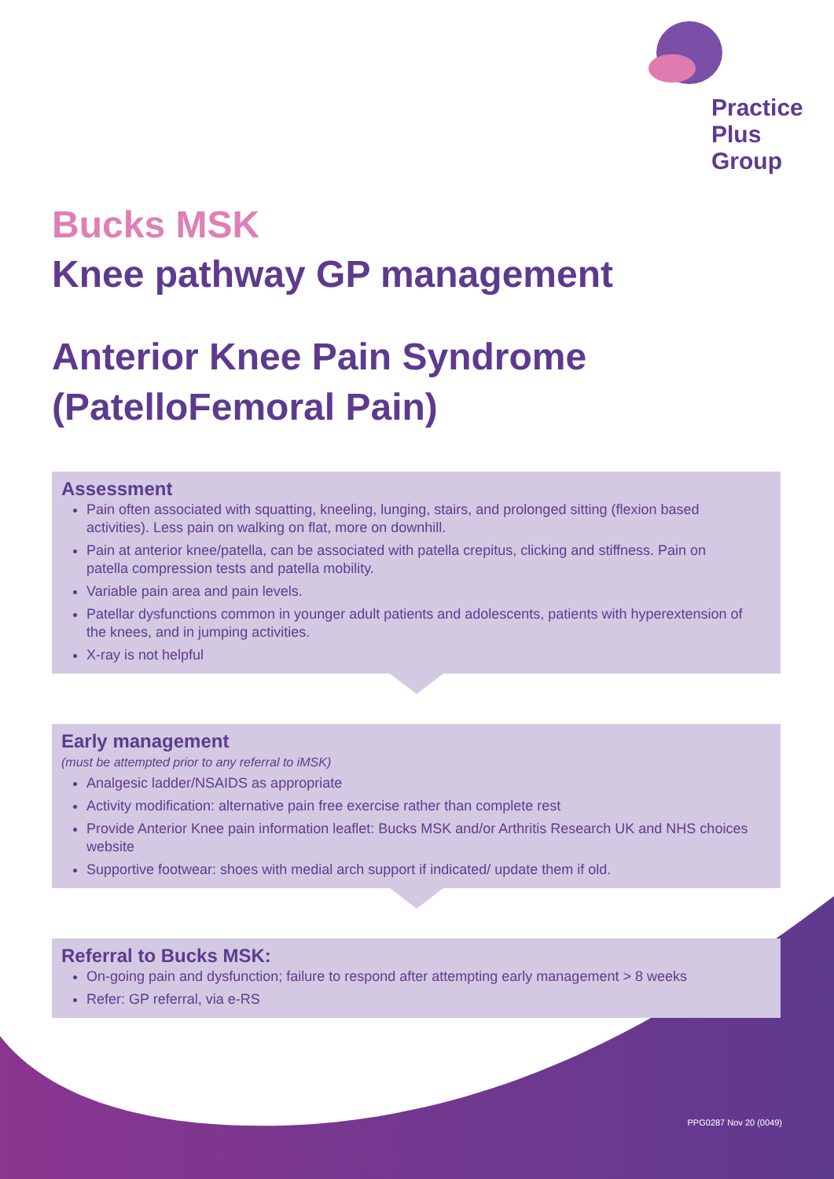Practice
Plus
Group
Bucks MSK
Knee pathway GP management
Anterior Knee Pain Syndrome (PatelloFemoral Pain)
Assessment
Pain often associated with squatting, kneeling, lunging, stairs, and prolonged sitting (flexion based activities). Less pain on walking on flat, more on downhill.
Pain at anterior knee/patella, can be associated with patella crepitus, clicking and stiffness. Pain on patella compression tests and patella mobility.
Variable pain area and pain levels.
Patellar dysfunctions common in younger adult patients and adolescents, patients with hyperextension of the knees, and in jumping activities.
X-ray is not helpful
Early management
(must be attempted prior to any referral to iMSK)
Analgesic ladder/NSAIDS as appropriate
Activity modification: alternative pain free exercise rather than complete rest
Provide Anterior Knee pain information leaflet: Bucks MSK and/or Arthritis Research UK and NHS choices website
Supportive footwear: shoes with medial arch support if indicated/ update them if old.
Referral to Bucks MSK:
On-going pain and dysfunction; failure to respond after attempting early management > 8 weeks
Refer: GP referral, via e-RS
PPG0287 Nov 20 (0049)